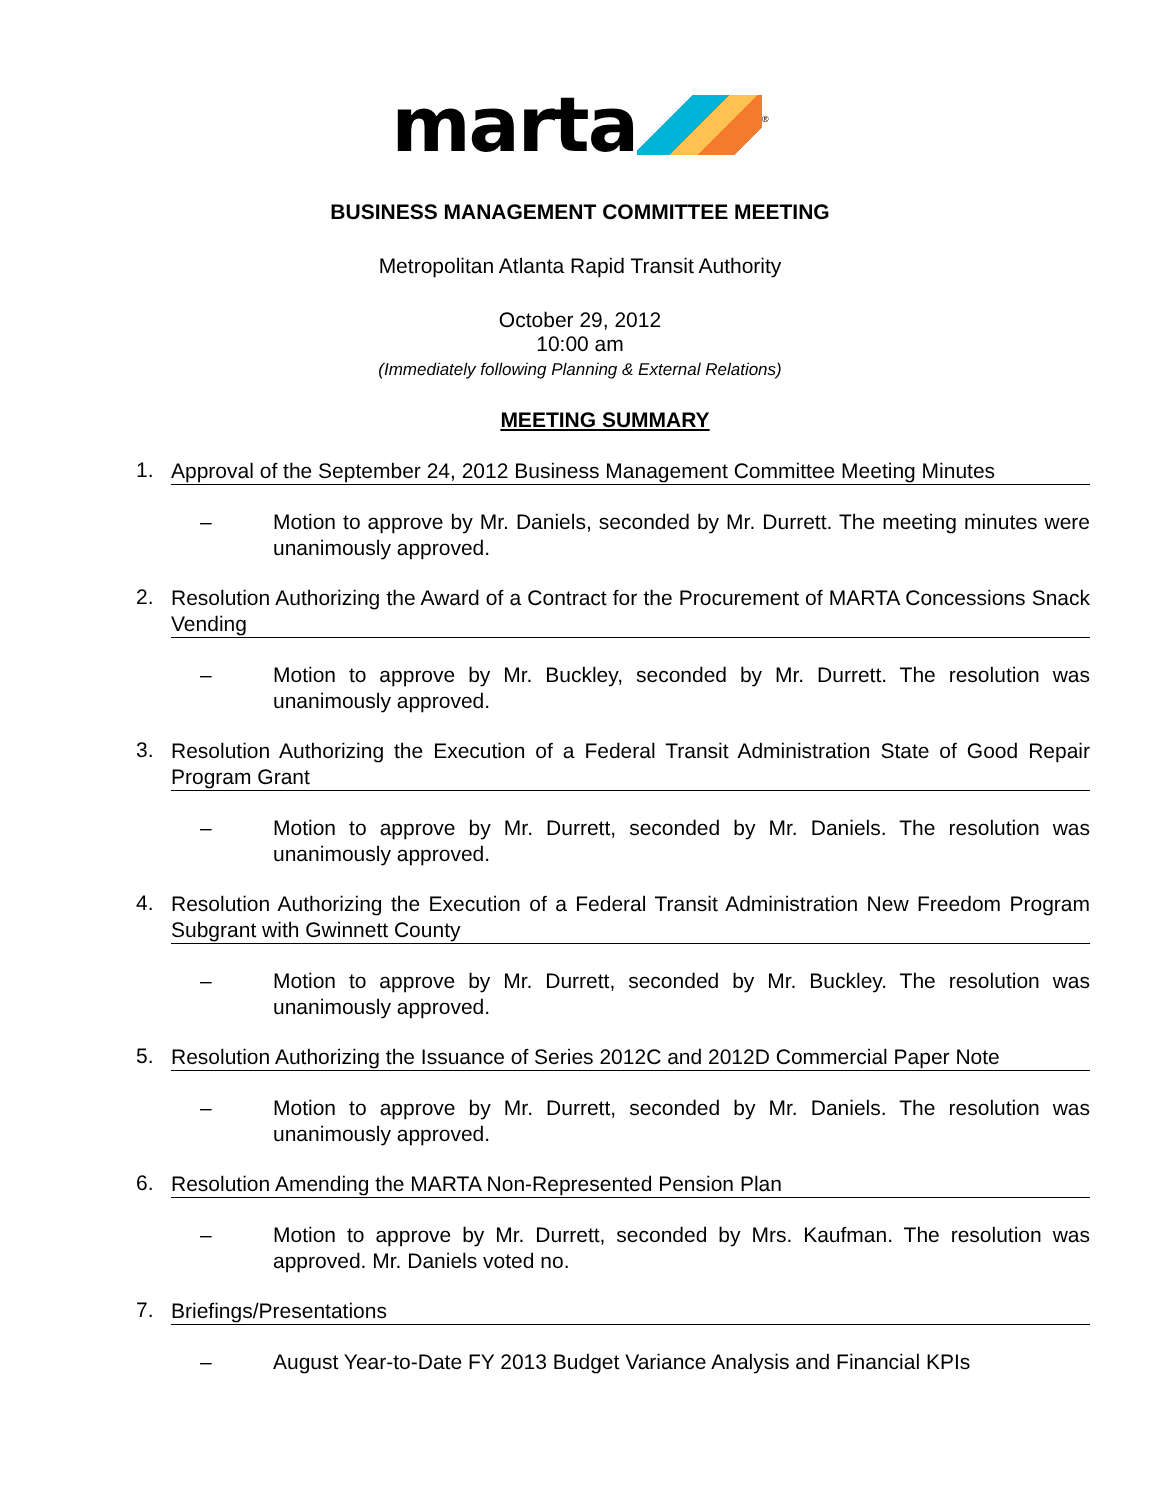marta<sup>®</sup>
BUSINESS MANAGEMENT COMMITTEE MEETING
Metropolitan Atlanta Rapid Transit Authority
October 29, 2012
10:00 am
(Immediately following Planning & External Relations)
MEETING SUMMARY
1. Approval of the September 24, 2012 Business Management Committee Meeting Minutes
– Motion to approve by Mr. Daniels, seconded by Mr. Durrett. The meeting minutes were unanimously approved.
2. Resolution Authorizing the Award of a Contract for the Procurement of MARTA Concessions Snack Vending
– Motion to approve by Mr. Buckley, seconded by Mr. Durrett. The resolution was unanimously approved.
3. Resolution Authorizing the Execution of a Federal Transit Administration State of Good Repair Program Grant
– Motion to approve by Mr. Durrett, seconded by Mr. Daniels. The resolution was unanimously approved.
4. Resolution Authorizing the Execution of a Federal Transit Administration New Freedom Program Subgrant with Gwinnett County
– Motion to approve by Mr. Durrett, seconded by Mr. Buckley. The resolution was unanimously approved.
5. Resolution Authorizing the Issuance of Series 2012C and 2012D Commercial Paper Note
– Motion to approve by Mr. Durrett, seconded by Mr. Daniels. The resolution was unanimously approved.
6. Resolution Amending the MARTA Non-Represented Pension Plan
– Motion to approve by Mr. Durrett, seconded by Mrs. Kaufman. The resolution was approved. Mr. Daniels voted no.
7. Briefings/Presentations
– August Year-to-Date FY 2013 Budget Variance Analysis and Financial KPIs